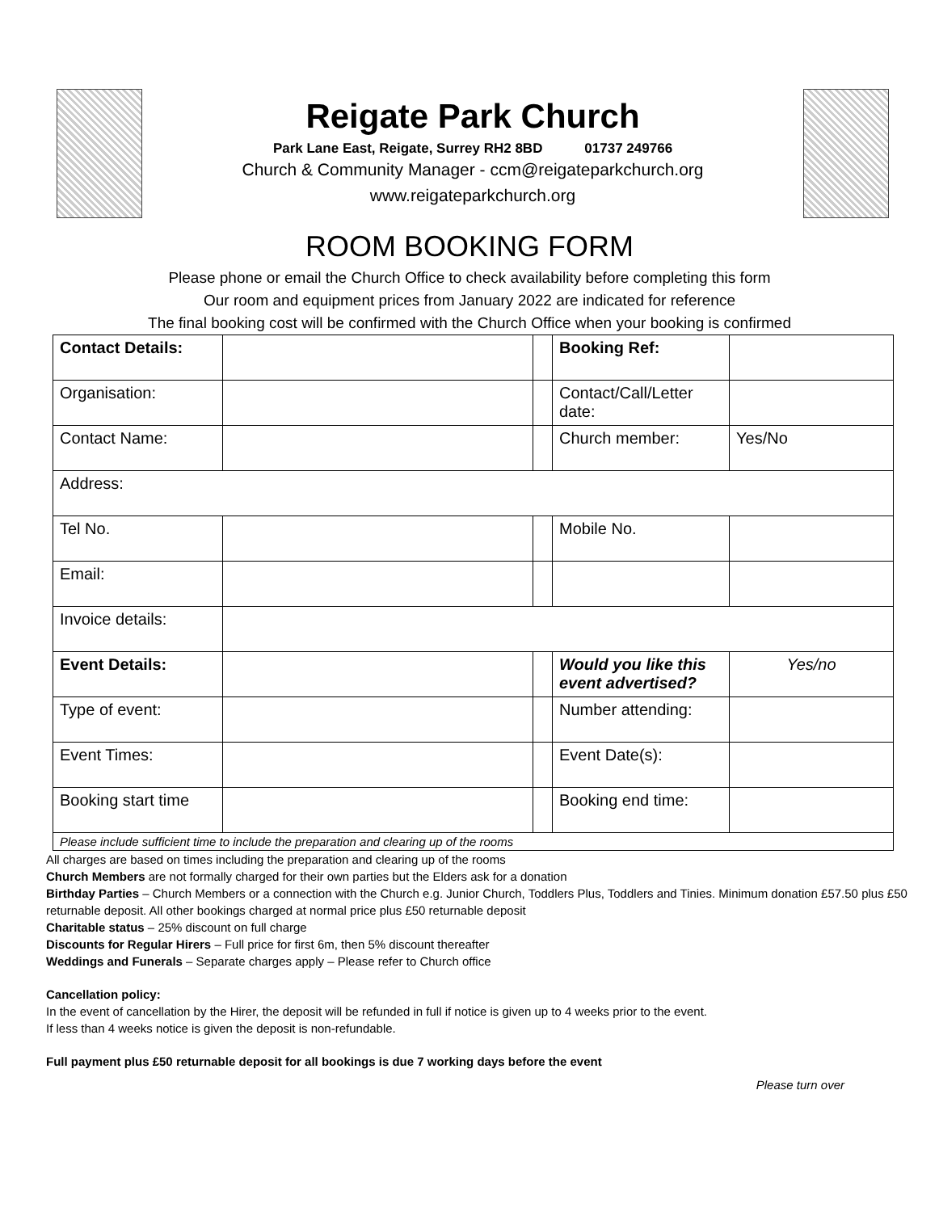Reigate Park Church
Park Lane East, Reigate, Surrey RH2 8BD 01737 249766
Church & Community Manager - ccm@reigateparkchurch.org
www.reigateparkchurch.org
ROOM BOOKING FORM
Please phone or email the Church Office to check availability before completing this form
Our room and equipment prices from January 2022 are indicated for reference
The final booking cost will be confirmed with the Church Office when your booking is confirmed
| Contact Details: | | | Booking Ref: | |
| Organisation: | | | Contact/Call/Letter date: | |
| Contact Name: | | | Church member: | Yes/No |
| Address: | | | | |
| Tel No. | | | Mobile No. | |
| Email: | | | | |
| Invoice details: | | | | |
| Event Details: | | | Would you like this event advertised? | Yes/no |
| Type of event: | | | Number attending: | |
| Event Times: | | | Event Date(s): | |
| Booking start time | | | Booking end time: | |
| Please include sufficient time to include the preparation and clearing up of the rooms | | | | |
All charges are based on times including the preparation and clearing up of the rooms
Church Members are not formally charged for their own parties but the Elders ask for a donation
Birthday Parties – Church Members or a connection with the Church e.g. Junior Church, Toddlers Plus, Toddlers and Tinies. Minimum donation £57.50 plus £50 returnable deposit. All other bookings charged at normal price plus £50 returnable deposit
Charitable status – 25% discount on full charge
Discounts for Regular Hirers – Full price for first 6m, then 5% discount thereafter
Weddings and Funerals – Separate charges apply – Please refer to Church office
Cancellation policy:
In the event of cancellation by the Hirer, the deposit will be refunded in full if notice is given up to 4 weeks prior to the event.
If less than 4 weeks notice is given the deposit is non-refundable.
Full payment plus £50 returnable deposit for all bookings is due 7 working days before the event
Please turn over